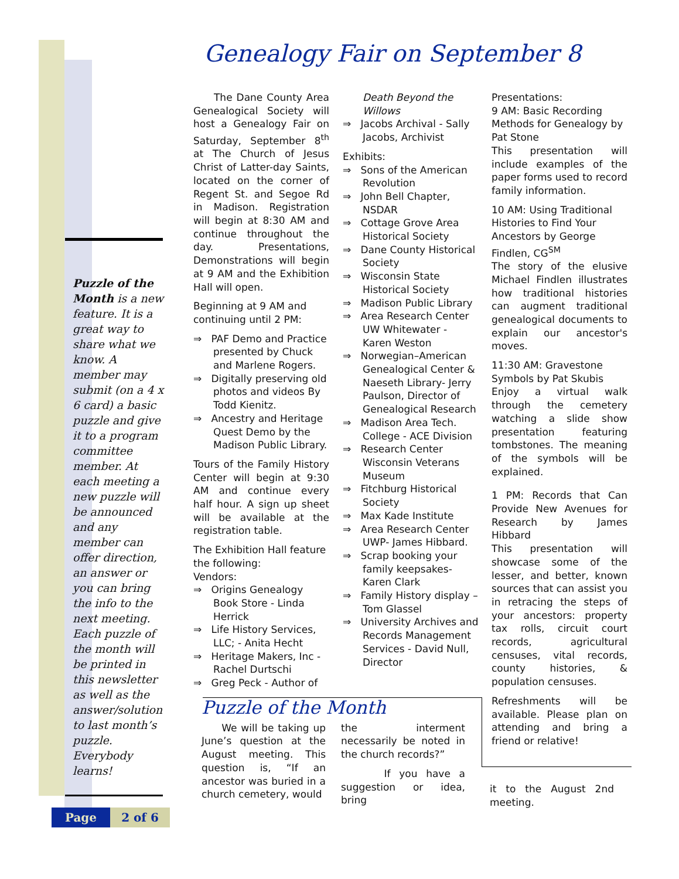Puzzle of the Month is a new feature. It is a great way to share what we know. A member may submit (on a 4 x 6 card) a basic puzzle and give it to a program committee member. At each meeting a new puzzle will be announced and any member can offer direction, an answer or you can bring the info to the next meeting. Each puzzle of the month will be printed in this newsletter as well as the answer/solution to last month’s puzzle. Everybody learns!
Page 2 of 6
Genealogy Fair on September 8
The Dane County Area Genealogical Society will host a Genealogy Fair on Saturday, September 8<sup>th</sup> at The Church of Jesus Christ of Latter-day Saints, located on the corner of Regent St. and Segoe Rd in Madison. Registration will begin at 8:30 AM and continue throughout the day. Presentations, Demonstrations will begin at 9 AM and the Exhibition Hall will open.
Beginning at 9 AM and continuing until 2 PM:
⇒ PAF Demo and Practice presented by Chuck and Marlene Rogers.
⇒ Digitally preserving old photos and videos By Todd Kienitz.
⇒ Ancestry and Heritage Quest Demo by the Madison Public Library.
Tours of the Family History Center will begin at 9:30 AM and continue every half hour. A sign up sheet will be available at the registration table.
The Exhibition Hall feature the following:
Vendors:
⇒ Origins Genealogy Book Store - Linda Herrick
⇒ Life History Services, LLC; - Anita Hecht
⇒ Heritage Makers, Inc - Rachel Durtschi
⇒ Greg Peck - Author of
Death Beyond the Willows
⇒ Jacobs Archival - Sally Jacobs, Archivist
Exhibits:
⇒ Sons of the American Revolution
⇒ John Bell Chapter, NSDAR
⇒ Cottage Grove Area Historical Society
⇒ Dane County Historical Society
⇒ Wisconsin State Historical Society
⇒ Madison Public Library
⇒ Area Research Center UW Whitewater - Karen Weston
⇒ Norwegian–American Genealogical Center & Naeseth Library- Jerry Paulson, Director of Genealogical Research
⇒ Madison Area Tech. College - ACE Division
⇒ Research Center Wisconsin Veterans Museum
⇒ Fitchburg Historical Society
⇒ Max Kade Institute
⇒ Area Research Center UWP- James Hibbard.
⇒ Scrap booking your family keepsakes- Karen Clark
⇒ Family History display – Tom Glassel
⇒ University Archives and Records Management Services - David Null, Director
Presentations:
9 AM: Basic Recording Methods for Genealogy by Pat Stone
This presentation will include examples of the paper forms used to record family information.
10 AM: Using Traditional Histories to Find Your Ancestors by George Findlen, CG<sup>SM</sup>
The story of the elusive Michael Findlen illustrates how traditional histories can augment traditional genealogical documents to explain our ancestor's moves.
11:30 AM: Gravestone Symbols by Pat Skubis
Enjoy a virtual walk through the cemetery watching a slide show presentation featuring tombstones. The meaning of the symbols will be explained.
1 PM: Records that Can Provide New Avenues for Research by James Hibbard
This presentation will showcase some of the lesser, and better, known sources that can assist you in retracing the steps of your ancestors: property tax rolls, circuit court records, agricultural censuses, vital records, county histories, & population censuses.
Refreshments will be available. Please plan on attending and bring a friend or relative!
Puzzle of the Month
We will be taking up June’s question at the August meeting. This question is, “If an ancestor was buried in a church cemetery, would
the interment necessarily be noted in the church records?”
If you have a suggestion or idea, bring
it to the August 2nd meeting.